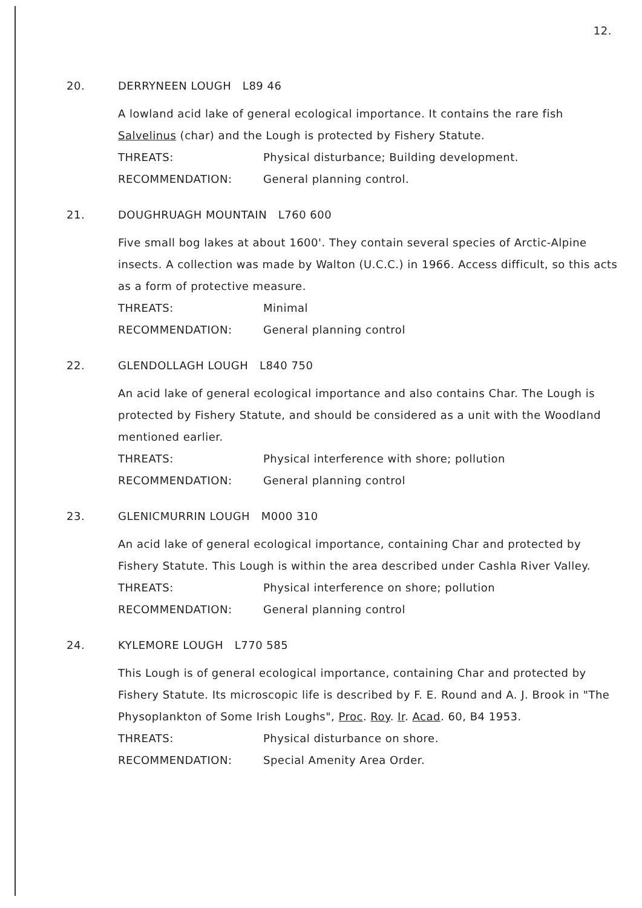12.
20. DERRYNEEN LOUGH L89 46
A lowland acid lake of general ecological importance. It contains the rare fish Salvelinus (char) and the Lough is protected by Fishery Statute.
THREATS: Physical disturbance; Building development.
RECOMMENDATION: General planning control.
21. DOUGHRUAGH MOUNTAIN L760 600
Five small bog lakes at about 1600'. They contain several species of Arctic-Alpine insects. A collection was made by Walton (U.C.C.) in 1966. Access difficult, so this acts as a form of protective measure.
THREATS: Minimal
RECOMMENDATION: General planning control
22. GLENDOLLAGH LOUGH L840 750
An acid lake of general ecological importance and also contains Char. The Lough is protected by Fishery Statute, and should be considered as a unit with the Woodland mentioned earlier.
THREATS: Physical interference with shore; pollution
RECOMMENDATION: General planning control
23. GLENICMURRIN LOUGH M000 310
An acid lake of general ecological importance, containing Char and protected by Fishery Statute. This Lough is within the area described under Cashla River Valley.
THREATS: Physical interference on shore; pollution
RECOMMENDATION: General planning control
24. KYLEMORE LOUGH L770 585
This Lough is of general ecological importance, containing Char and protected by Fishery Statute. Its microscopic life is described by F. E. Round and A. J. Brook in "The Physoplankton of Some Irish Loughs", Proc. Roy. Ir. Acad. 60, B4 1953.
THREATS: Physical disturbance on shore.
RECOMMENDATION: Special Amenity Area Order.